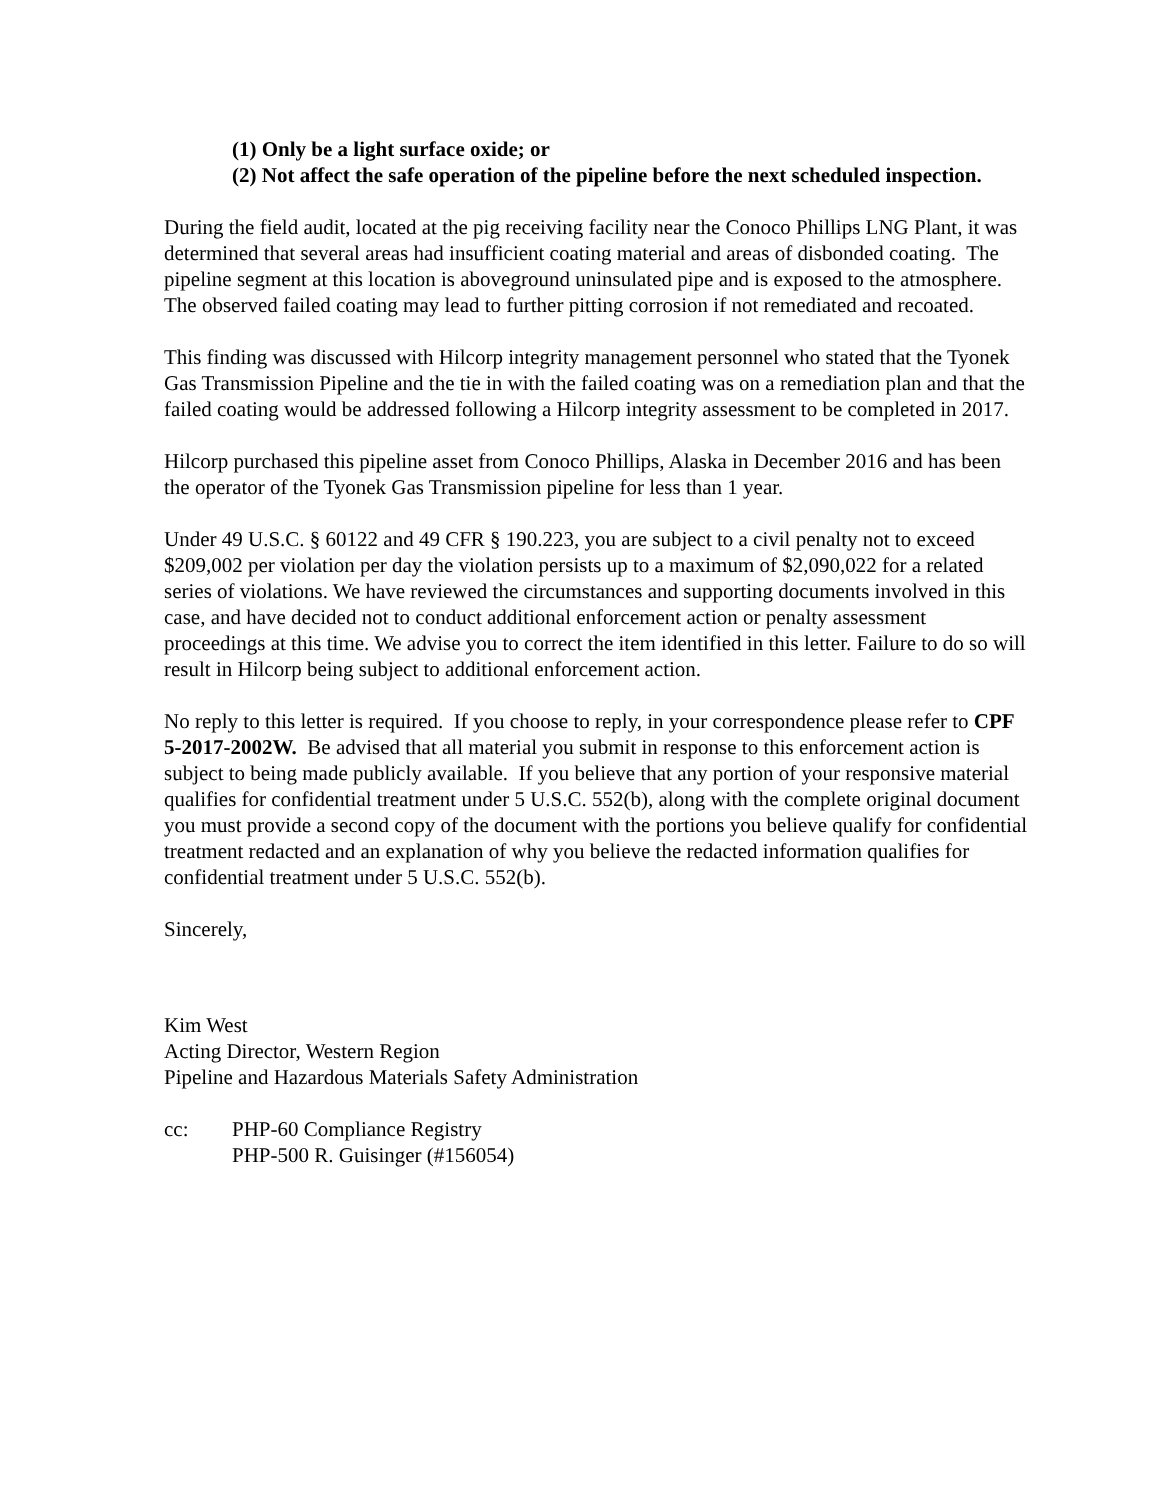(1) Only be a light surface oxide; or
(2) Not affect the safe operation of the pipeline before the next scheduled inspection.
During the field audit, located at the pig receiving facility near the Conoco Phillips LNG Plant, it was determined that several areas had insufficient coating material and areas of disbonded coating. The pipeline segment at this location is aboveground uninsulated pipe and is exposed to the atmosphere. The observed failed coating may lead to further pitting corrosion if not remediated and recoated.
This finding was discussed with Hilcorp integrity management personnel who stated that the Tyonek Gas Transmission Pipeline and the tie in with the failed coating was on a remediation plan and that the failed coating would be addressed following a Hilcorp integrity assessment to be completed in 2017.
Hilcorp purchased this pipeline asset from Conoco Phillips, Alaska in December 2016 and has been the operator of the Tyonek Gas Transmission pipeline for less than 1 year.
Under 49 U.S.C. § 60122 and 49 CFR § 190.223, you are subject to a civil penalty not to exceed $209,002 per violation per day the violation persists up to a maximum of $2,090,022 for a related series of violations. We have reviewed the circumstances and supporting documents involved in this case, and have decided not to conduct additional enforcement action or penalty assessment proceedings at this time. We advise you to correct the item identified in this letter. Failure to do so will result in Hilcorp being subject to additional enforcement action.
No reply to this letter is required. If you choose to reply, in your correspondence please refer to CPF 5-2017-2002W. Be advised that all material you submit in response to this enforcement action is subject to being made publicly available. If you believe that any portion of your responsive material qualifies for confidential treatment under 5 U.S.C. 552(b), along with the complete original document you must provide a second copy of the document with the portions you believe qualify for confidential treatment redacted and an explanation of why you believe the redacted information qualifies for confidential treatment under 5 U.S.C. 552(b).
Sincerely,
Kim West
Acting Director, Western Region
Pipeline and Hazardous Materials Safety Administration
cc: PHP-60 Compliance Registry
PHP-500 R. Guisinger (#156054)